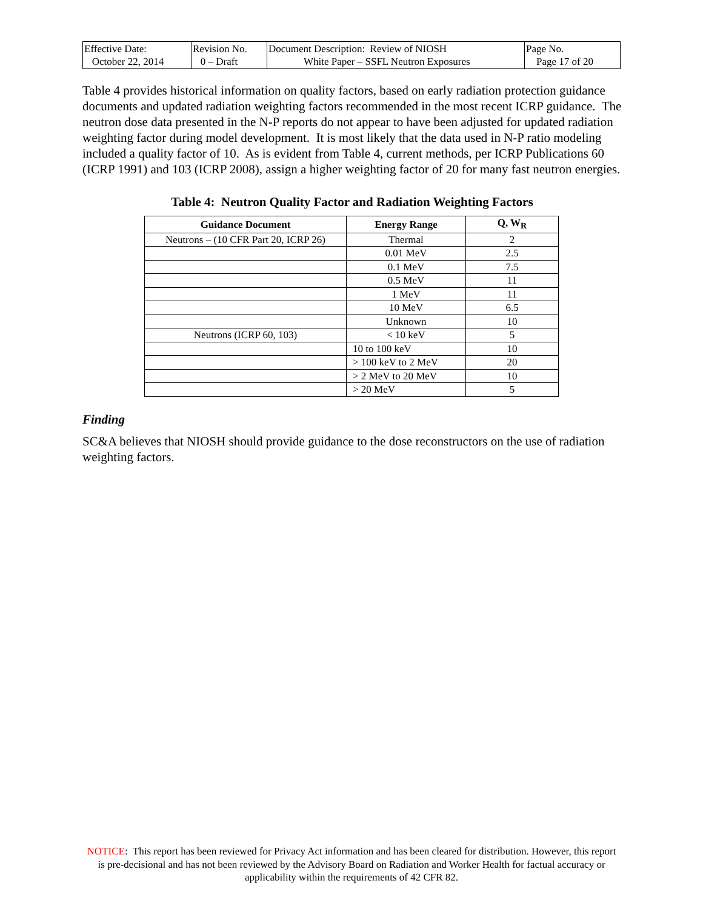| Effective Date: October 22, 2014 | Revision No. 0 – Draft | Document Description: Review of NIOSH White Paper – SSFL Neutron Exposures | Page No. Page 17 of 20 |
Table 4 provides historical information on quality factors, based on early radiation protection guidance documents and updated radiation weighting factors recommended in the most recent ICRP guidance. The neutron dose data presented in the N-P reports do not appear to have been adjusted for updated radiation weighting factor during model development. It is most likely that the data used in N-P ratio modeling included a quality factor of 10. As is evident from Table 4, current methods, per ICRP Publications 60 (ICRP 1991) and 103 (ICRP 2008), assign a higher weighting factor of 20 for many fast neutron energies.
Table 4: Neutron Quality Factor and Radiation Weighting Factors
| Guidance Document | Energy Range | Q, W<sub>R</sub> |
| --- | --- | --- |
| Neutrons – (10 CFR Part 20, ICRP 26) | Thermal | 2 |
| | 0.01 MeV | 2.5 |
| | 0.1 MeV | 7.5 |
| | 0.5 MeV | 11 |
| | 1 MeV | 11 |
| | 10 MeV | 6.5 |
| | Unknown | 10 |
| Neutrons (ICRP 60, 103) | < 10 keV | 5 |
| | 10 to 100 keV | 10 |
| | > 100 keV to 2 MeV | 20 |
| | > 2 MeV to 20 MeV | 10 |
| | > 20 MeV | 5 |
Finding
SC&A believes that NIOSH should provide guidance to the dose reconstructors on the use of radiation weighting factors.
NOTICE: This report has been reviewed for Privacy Act information and has been cleared for distribution. However, this report is pre-decisional and has not been reviewed by the Advisory Board on Radiation and Worker Health for factual accuracy or applicability within the requirements of 42 CFR 82.